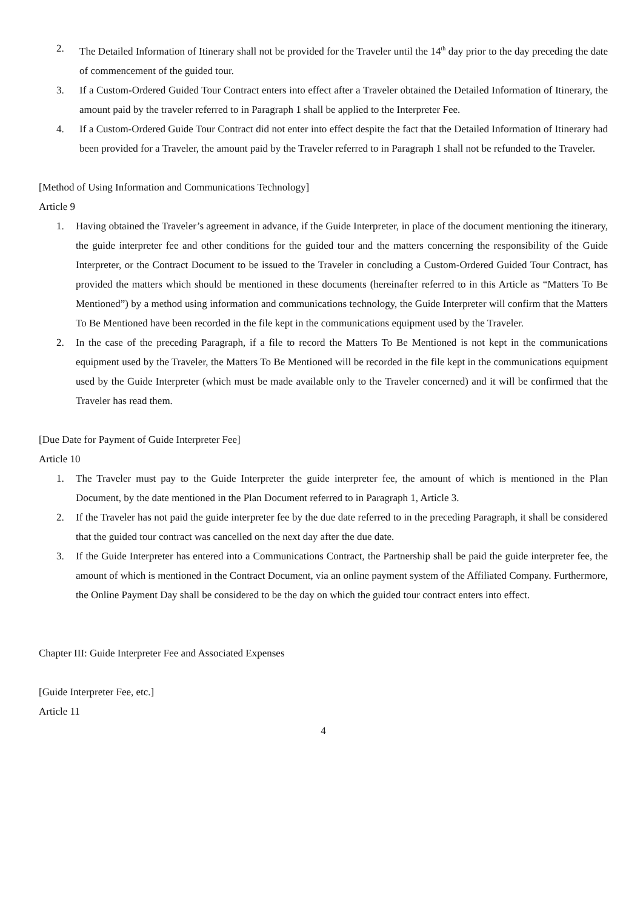2. The Detailed Information of Itinerary shall not be provided for the Traveler until the 14<sup>th</sup> day prior to the day preceding the date of commencement of the guided tour.
3. If a Custom-Ordered Guided Tour Contract enters into effect after a Traveler obtained the Detailed Information of Itinerary, the amount paid by the traveler referred to in Paragraph 1 shall be applied to the Interpreter Fee.
4. If a Custom-Ordered Guide Tour Contract did not enter into effect despite the fact that the Detailed Information of Itinerary had been provided for a Traveler, the amount paid by the Traveler referred to in Paragraph 1 shall not be refunded to the Traveler.
[Method of Using Information and Communications Technology]
Article 9
1. Having obtained the Traveler’s agreement in advance, if the Guide Interpreter, in place of the document mentioning the itinerary, the guide interpreter fee and other conditions for the guided tour and the matters concerning the responsibility of the Guide Interpreter, or the Contract Document to be issued to the Traveler in concluding a Custom-Ordered Guided Tour Contract, has provided the matters which should be mentioned in these documents (hereinafter referred to in this Article as “Matters To Be Mentioned”) by a method using information and communications technology, the Guide Interpreter will confirm that the Matters To Be Mentioned have been recorded in the file kept in the communications equipment used by the Traveler.
2. In the case of the preceding Paragraph, if a file to record the Matters To Be Mentioned is not kept in the communications equipment used by the Traveler, the Matters To Be Mentioned will be recorded in the file kept in the communications equipment used by the Guide Interpreter (which must be made available only to the Traveler concerned) and it will be confirmed that the Traveler has read them.
[Due Date for Payment of Guide Interpreter Fee]
Article 10
1. The Traveler must pay to the Guide Interpreter the guide interpreter fee, the amount of which is mentioned in the Plan Document, by the date mentioned in the Plan Document referred to in Paragraph 1, Article 3.
2. If the Traveler has not paid the guide interpreter fee by the due date referred to in the preceding Paragraph, it shall be considered that the guided tour contract was cancelled on the next day after the due date.
3. If the Guide Interpreter has entered into a Communications Contract, the Partnership shall be paid the guide interpreter fee, the amount of which is mentioned in the Contract Document, via an online payment system of the Affiliated Company. Furthermore, the Online Payment Day shall be considered to be the day on which the guided tour contract enters into effect.
Chapter III: Guide Interpreter Fee and Associated Expenses
[Guide Interpreter Fee, etc.]
Article 11
4